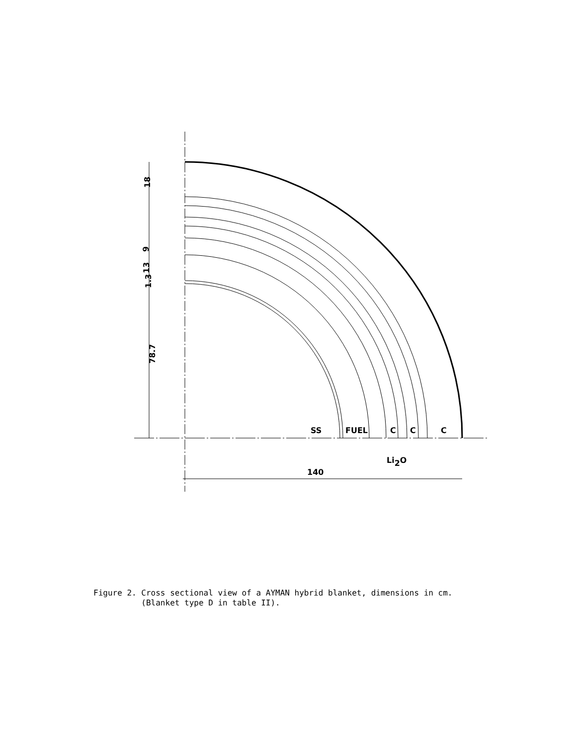18
78.7
1.3
13
9
SS
FUEL
C
C
C
Li2O
140
Figure 2. Cross sectional view of a AYMAN hybrid blanket, dimensions in cm.
(Blanket type D in table II).